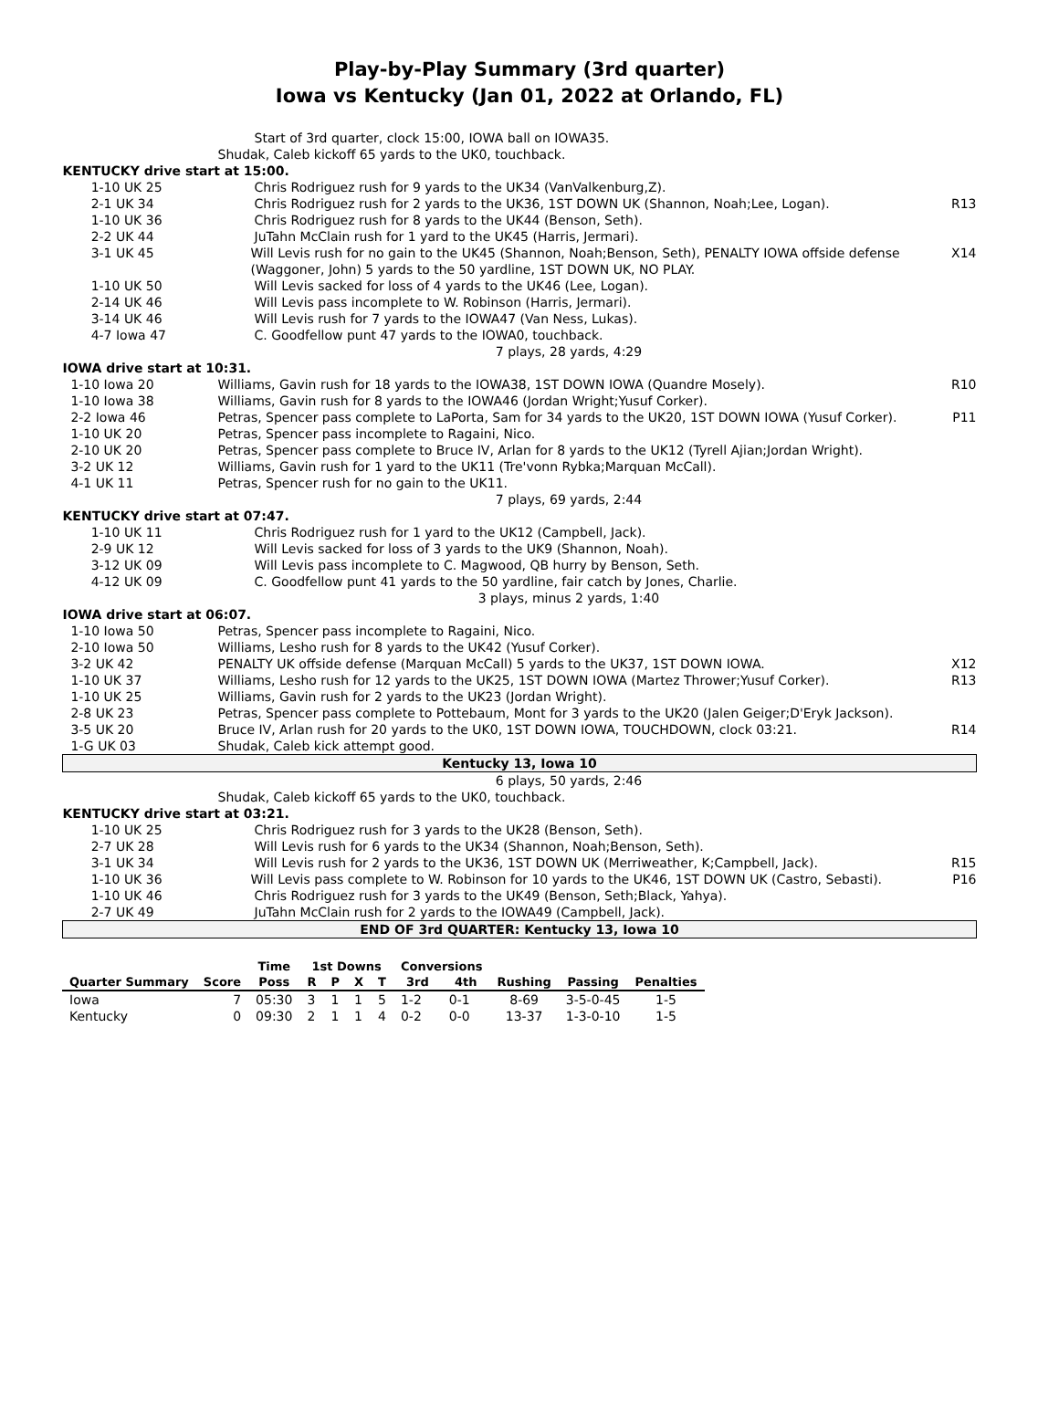Play-by-Play Summary (3rd quarter)
Iowa vs Kentucky (Jan 01, 2022 at Orlando, FL)
| | Start of 3rd quarter, clock 15:00, IOWA ball on IOWA35. | |
| | Shudak, Caleb kickoff 65 yards to the UK0, touchback. | |
| KENTUCKY drive start at 15:00. | | |
| 1-10 UK 25 | Chris Rodriguez rush for 9 yards to the UK34 (VanValkenburg,Z). | |
| 2-1 UK 34 | Chris Rodriguez rush for 2 yards to the UK36, 1ST DOWN UK (Shannon, Noah;Lee, Logan). | R13 |
| 1-10 UK 36 | Chris Rodriguez rush for 8 yards to the UK44 (Benson, Seth). | |
| 2-2 UK 44 | JuTahn McClain rush for 1 yard to the UK45 (Harris, Jermari). | |
| 3-1 UK 45 | Will Levis rush for no gain to the UK45 (Shannon, Noah;Benson, Seth), PENALTY IOWA offside defense (Waggoner, John) 5 yards to the 50 yardline, 1ST DOWN UK, NO PLAY. | X14 |
| 1-10 UK 50 | Will Levis sacked for loss of 4 yards to the UK46 (Lee, Logan). | |
| 2-14 UK 46 | Will Levis pass incomplete to W. Robinson (Harris, Jermari). | |
| 3-14 UK 46 | Will Levis rush for 7 yards to the IOWA47 (Van Ness, Lukas). | |
| 4-7 Iowa 47 | C. Goodfellow punt 47 yards to the IOWA0, touchback. | |
| | 7 plays, 28 yards, 4:29 | |
| IOWA drive start at 10:31. | | |
| 1-10 Iowa 20 | Williams, Gavin rush for 18 yards to the IOWA38, 1ST DOWN IOWA (Quandre Mosely). | R10 |
| 1-10 Iowa 38 | Williams, Gavin rush for 8 yards to the IOWA46 (Jordan Wright;Yusuf Corker). | |
| 2-2 Iowa 46 | Petras, Spencer pass complete to LaPorta, Sam for 34 yards to the UK20, 1ST DOWN IOWA (Yusuf Corker). | P11 |
| 1-10 UK 20 | Petras, Spencer pass incomplete to Ragaini, Nico. | |
| 2-10 UK 20 | Petras, Spencer pass complete to Bruce IV, Arlan for 8 yards to the UK12 (Tyrell Ajian;Jordan Wright). | |
| 3-2 UK 12 | Williams, Gavin rush for 1 yard to the UK11 (Tre'vonn Rybka;Marquan McCall). | |
| 4-1 UK 11 | Petras, Spencer rush for no gain to the UK11. | |
| | 7 plays, 69 yards, 2:44 | |
| KENTUCKY drive start at 07:47. | | |
| 1-10 UK 11 | Chris Rodriguez rush for 1 yard to the UK12 (Campbell, Jack). | |
| 2-9 UK 12 | Will Levis sacked for loss of 3 yards to the UK9 (Shannon, Noah). | |
| 3-12 UK 09 | Will Levis pass incomplete to C. Magwood, QB hurry by Benson, Seth. | |
| 4-12 UK 09 | C. Goodfellow punt 41 yards to the 50 yardline, fair catch by Jones, Charlie. | |
| | 3 plays, minus 2 yards, 1:40 | |
| IOWA drive start at 06:07. | | |
| 1-10 Iowa 50 | Petras, Spencer pass incomplete to Ragaini, Nico. | |
| 2-10 Iowa 50 | Williams, Lesho rush for 8 yards to the UK42 (Yusuf Corker). | |
| 3-2 UK 42 | PENALTY UK offside defense (Marquan McCall) 5 yards to the UK37, 1ST DOWN IOWA. | X12 |
| 1-10 UK 37 | Williams, Lesho rush for 12 yards to the UK25, 1ST DOWN IOWA (Martez Thrower;Yusuf Corker). | R13 |
| 1-10 UK 25 | Williams, Gavin rush for 2 yards to the UK23 (Jordan Wright). | |
| 2-8 UK 23 | Petras, Spencer pass complete to Pottebaum, Mont for 3 yards to the UK20 (Jalen Geiger;D'Eryk Jackson). | |
| 3-5 UK 20 | Bruce IV, Arlan rush for 20 yards to the UK0, 1ST DOWN IOWA, TOUCHDOWN, clock 03:21. | R14 |
| 1-G UK 03 | Shudak, Caleb kick attempt good. | |
| Kentucky 13, Iowa 10 | | |
| | 6 plays, 50 yards, 2:46 | |
| | Shudak, Caleb kickoff 65 yards to the UK0, touchback. | |
| KENTUCKY drive start at 03:21. | | |
| 1-10 UK 25 | Chris Rodriguez rush for 3 yards to the UK28 (Benson, Seth). | |
| 2-7 UK 28 | Will Levis rush for 6 yards to the UK34 (Shannon, Noah;Benson, Seth). | |
| 3-1 UK 34 | Will Levis rush for 2 yards to the UK36, 1ST DOWN UK (Merriweather, K;Campbell, Jack). | R15 |
| 1-10 UK 36 | Will Levis pass complete to W. Robinson for 10 yards to the UK46, 1ST DOWN UK (Castro, Sebasti). | P16 |
| 1-10 UK 46 | Chris Rodriguez rush for 3 yards to the UK49 (Benson, Seth;Black, Yahya). | |
| 2-7 UK 49 | JuTahn McClain rush for 2 yards to the IOWA49 (Campbell, Jack). | |
| END OF 3rd QUARTER: Kentucky 13, Iowa 10 | | |
| | | Time | 1st Downs | | | | Conversions | | | | |
| --- | --- | --- | --- | --- | --- | --- | --- | --- | --- | --- | --- |
| Quarter Summary | Score | Poss | R | P | X | T | 3rd | 4th | Rushing | Passing | Penalties |
| Iowa | 7 | 05:30 | 3 | 1 | 1 | 5 | 1-2 | 0-1 | 8-69 | 3-5-0-45 | 1-5 |
| Kentucky | 0 | 09:30 | 2 | 1 | 1 | 4 | 0-2 | 0-0 | 13-37 | 1-3-0-10 | 1-5 |